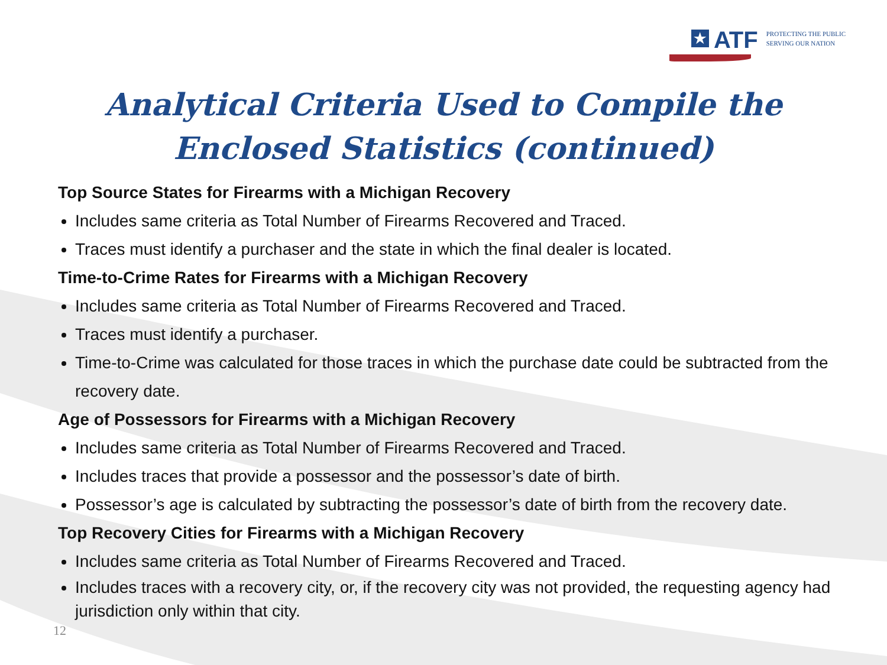★ ATF
PROTECTING THE PUBLIC
SERVING OUR NATION
Analytical Criteria Used to Compile the
Enclosed Statistics (continued)
Top Source States for Firearms with a Michigan Recovery
Includes same criteria as Total Number of Firearms Recovered and Traced.
Traces must identify a purchaser and the state in which the final dealer is located.
Time-to-Crime Rates for Firearms with a Michigan Recovery
Includes same criteria as Total Number of Firearms Recovered and Traced.
Traces must identify a purchaser.
Time-to-Crime was calculated for those traces in which the purchase date could be subtracted from the recovery date.
Age of Possessors for Firearms with a Michigan Recovery
Includes same criteria as Total Number of Firearms Recovered and Traced.
Includes traces that provide a possessor and the possessor’s date of birth.
Possessor’s age is calculated by subtracting the possessor’s date of birth from the recovery date.
Top Recovery Cities for Firearms with a Michigan Recovery
Includes same criteria as Total Number of Firearms Recovered and Traced.
Includes traces with a recovery city, or, if the recovery city was not provided, the requesting agency had jurisdiction only within that city.
12